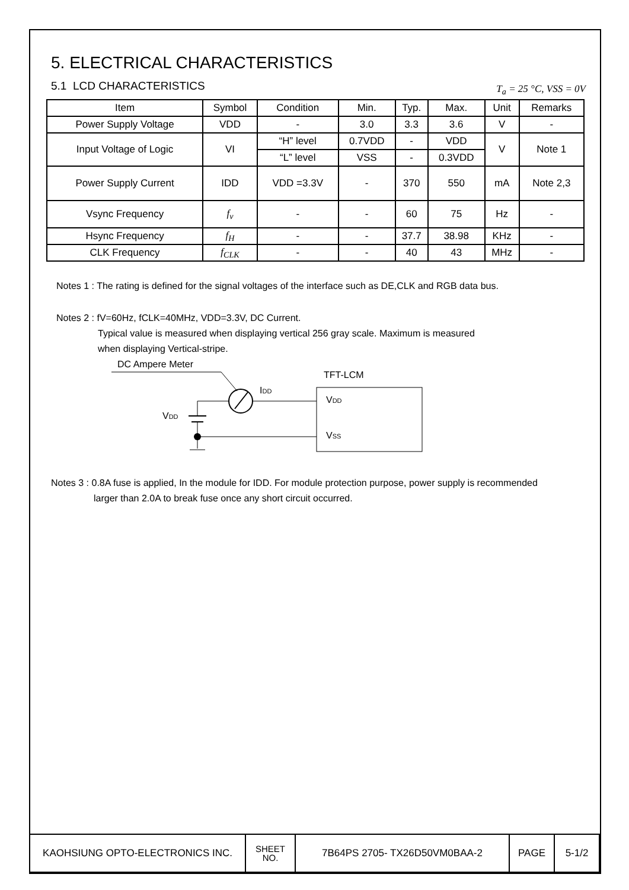5. ELECTRICAL CHARACTERISTICS
5.1 LCD CHARACTERISTICS T<sub>a</sub> = 25 °C, VSS = 0V
| Item | Symbol | Condition | Min. | Typ. | Max. | Unit | Remarks |
| --- | --- | --- | --- | --- | --- | --- | --- |
| Power Supply Voltage | VDD | - | 3.0 | 3.3 | 3.6 | V | - |
| Input Voltage of Logic | VI | “H” level | 0.7VDD | - | VDD | V | Note 1 |
| | | “L” level | VSS | - | 0.3VDD | | |
| Power Supply Current | IDD | VDD =3.3V | - | 370 | 550 | mA | Note 2,3 |
| Vsync Frequency | f<sub>v</sub> | - | - | 60 | 75 | Hz | - |
| Hsync Frequency | f<sub>H</sub> | - | - | 37.7 | 38.98 | KHz | - |
| CLK Frequency | f<sub>CLK</sub> | - | - | 40 | 43 | MHz | - |
Notes 1 : The rating is defined for the signal voltages of the interface such as DE,CLK and RGB data bus.
Notes 2 : fV=60Hz, fCLK=40MHz, VDD=3.3V, DC Current.
Typical value is measured when displaying vertical 256 gray scale. Maximum is measured
when displaying Vertical-stripe.
DC Ampere Meter
IDD
VDD
TFT-LCM
VDD
VSS
Notes 3 : 0.8A fuse is applied, In the module for IDD. For module protection purpose, power supply is recommended
larger than 2.0A to break fuse once any short circuit occurred.
| KAOHSIUNG OPTO-ELECTRONICS INC. | SHEET NO. | 7B64PS 2705- TX26D50VM0BAA-2 | PAGE | 5-1/2 |